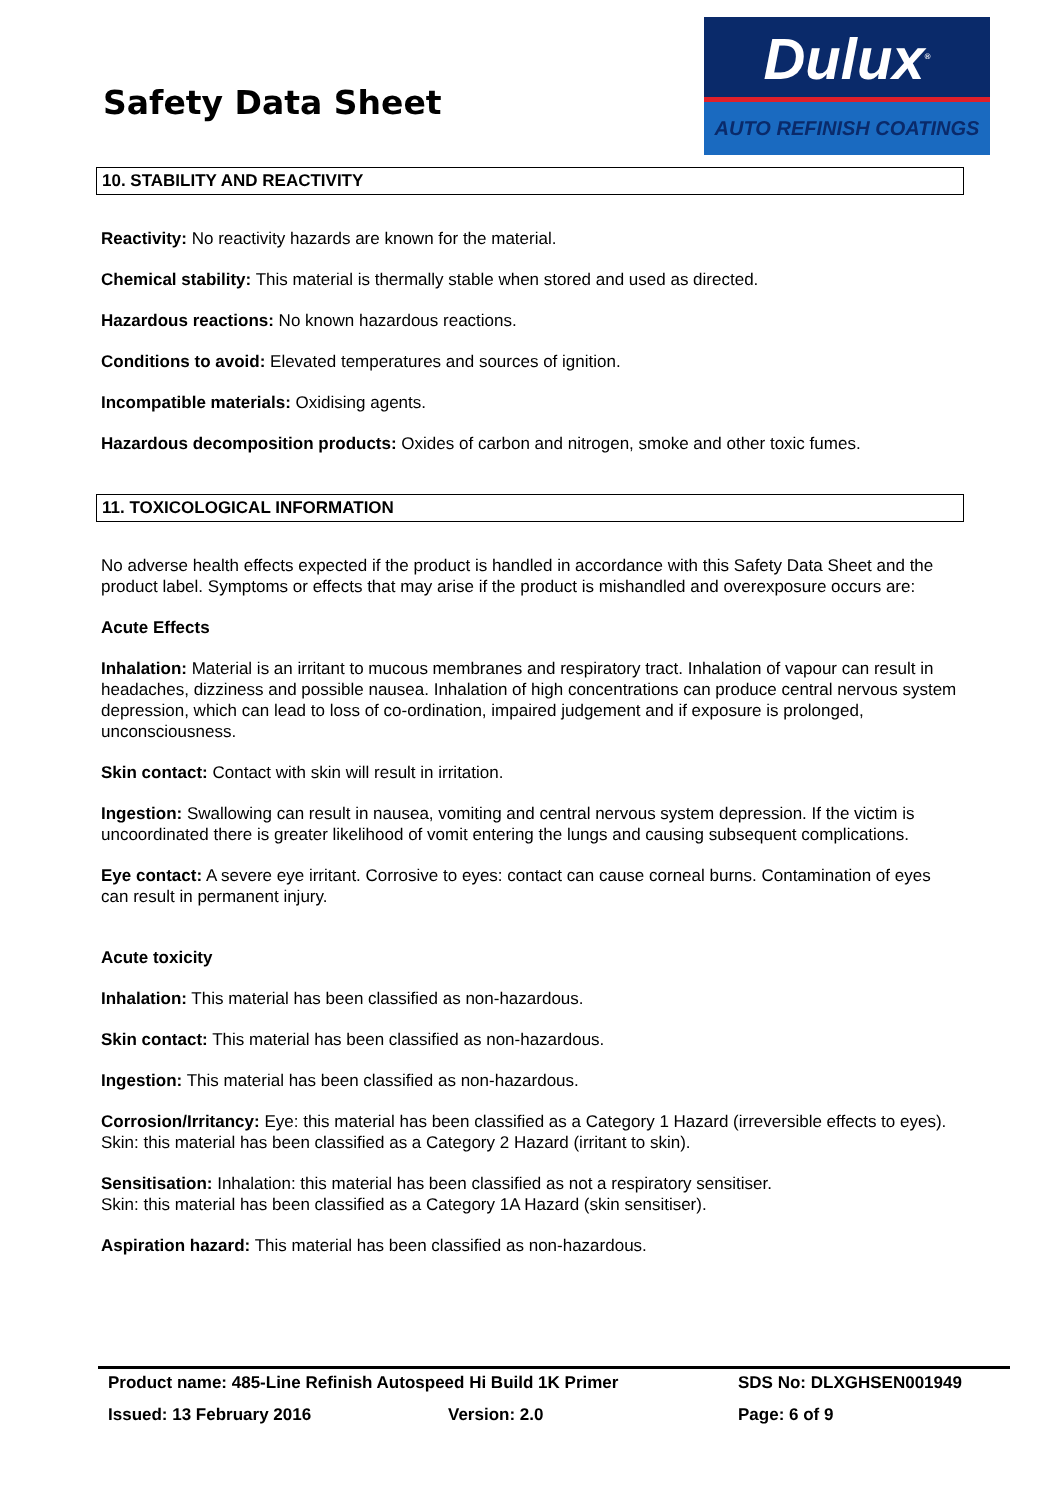Safety Data Sheet
Dulux<sup>®</sup>
AUTO REFINISH COATINGS
10. STABILITY AND REACTIVITY
Reactivity: No reactivity hazards are known for the material.
Chemical stability: This material is thermally stable when stored and used as directed.
Hazardous reactions: No known hazardous reactions.
Conditions to avoid: Elevated temperatures and sources of ignition.
Incompatible materials: Oxidising agents.
Hazardous decomposition products: Oxides of carbon and nitrogen, smoke and other toxic fumes.
11. TOXICOLOGICAL INFORMATION
No adverse health effects expected if the product is handled in accordance with this Safety Data Sheet and the product label. Symptoms or effects that may arise if the product is mishandled and overexposure occurs are:
Acute Effects
Inhalation: Material is an irritant to mucous membranes and respiratory tract. Inhalation of vapour can result in headaches, dizziness and possible nausea. Inhalation of high concentrations can produce central nervous system depression, which can lead to loss of co-ordination, impaired judgement and if exposure is prolonged, unconsciousness.
Skin contact: Contact with skin will result in irritation.
Ingestion: Swallowing can result in nausea, vomiting and central nervous system depression. If the victim is uncoordinated there is greater likelihood of vomit entering the lungs and causing subsequent complications.
Eye contact: A severe eye irritant. Corrosive to eyes: contact can cause corneal burns. Contamination of eyes can result in permanent injury.
Acute toxicity
Inhalation: This material has been classified as non-hazardous.
Skin contact: This material has been classified as non-hazardous.
Ingestion: This material has been classified as non-hazardous.
Corrosion/Irritancy: Eye: this material has been classified as a Category 1 Hazard (irreversible effects to eyes).
Skin: this material has been classified as a Category 2 Hazard (irritant to skin).
Sensitisation: Inhalation: this material has been classified as not a respiratory sensitiser.
Skin: this material has been classified as a Category 1A Hazard (skin sensitiser).
Aspiration hazard: This material has been classified as non-hazardous.
Product name: 485-Line Refinish Autospeed Hi Build 1K Primer SDS No: DLXGHSEN001949
Issued: 13 February 2016 Version: 2.0 Page: 6 of 9